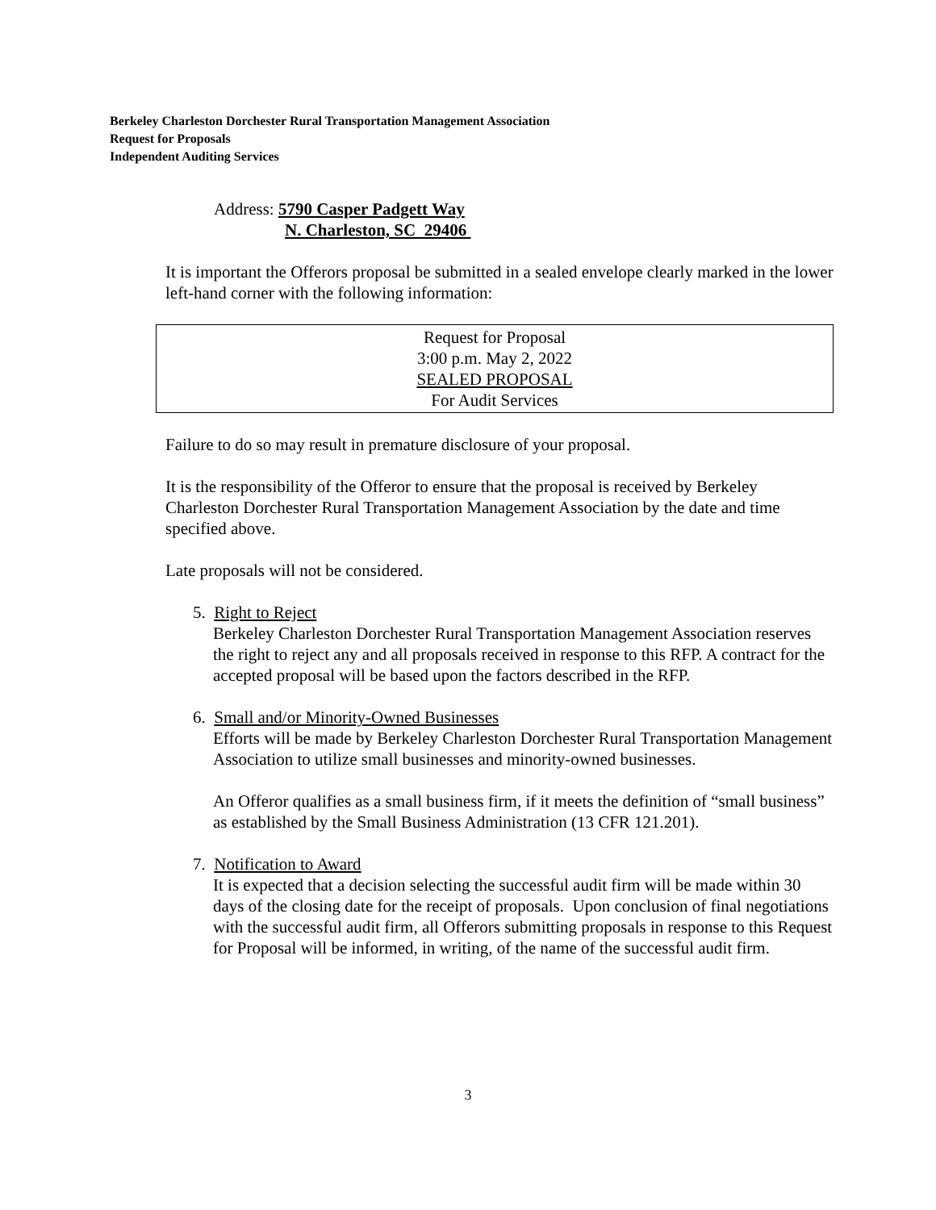Berkeley Charleston Dorchester Rural Transportation Management Association
Request for Proposals
Independent Auditing Services
Address: 5790 Casper Padgett Way
N. Charleston, SC 29406
It is important the Offerors proposal be submitted in a sealed envelope clearly marked in the lower left-hand corner with the following information:
Request for Proposal
3:00 p.m. May 2, 2022
SEALED PROPOSAL
For Audit Services
Failure to do so may result in premature disclosure of your proposal.
It is the responsibility of the Offeror to ensure that the proposal is received by Berkeley Charleston Dorchester Rural Transportation Management Association by the date and time specified above.
Late proposals will not be considered.
5. Right to Reject
Berkeley Charleston Dorchester Rural Transportation Management Association reserves the right to reject any and all proposals received in response to this RFP. A contract for the accepted proposal will be based upon the factors described in the RFP.
6. Small and/or Minority-Owned Businesses
Efforts will be made by Berkeley Charleston Dorchester Rural Transportation Management Association to utilize small businesses and minority-owned businesses.
An Offeror qualifies as a small business firm, if it meets the definition of “small business” as established by the Small Business Administration (13 CFR 121.201).
7. Notification to Award
It is expected that a decision selecting the successful audit firm will be made within 30 days of the closing date for the receipt of proposals. Upon conclusion of final negotiations with the successful audit firm, all Offerors submitting proposals in response to this Request for Proposal will be informed, in writing, of the name of the successful audit firm.
3